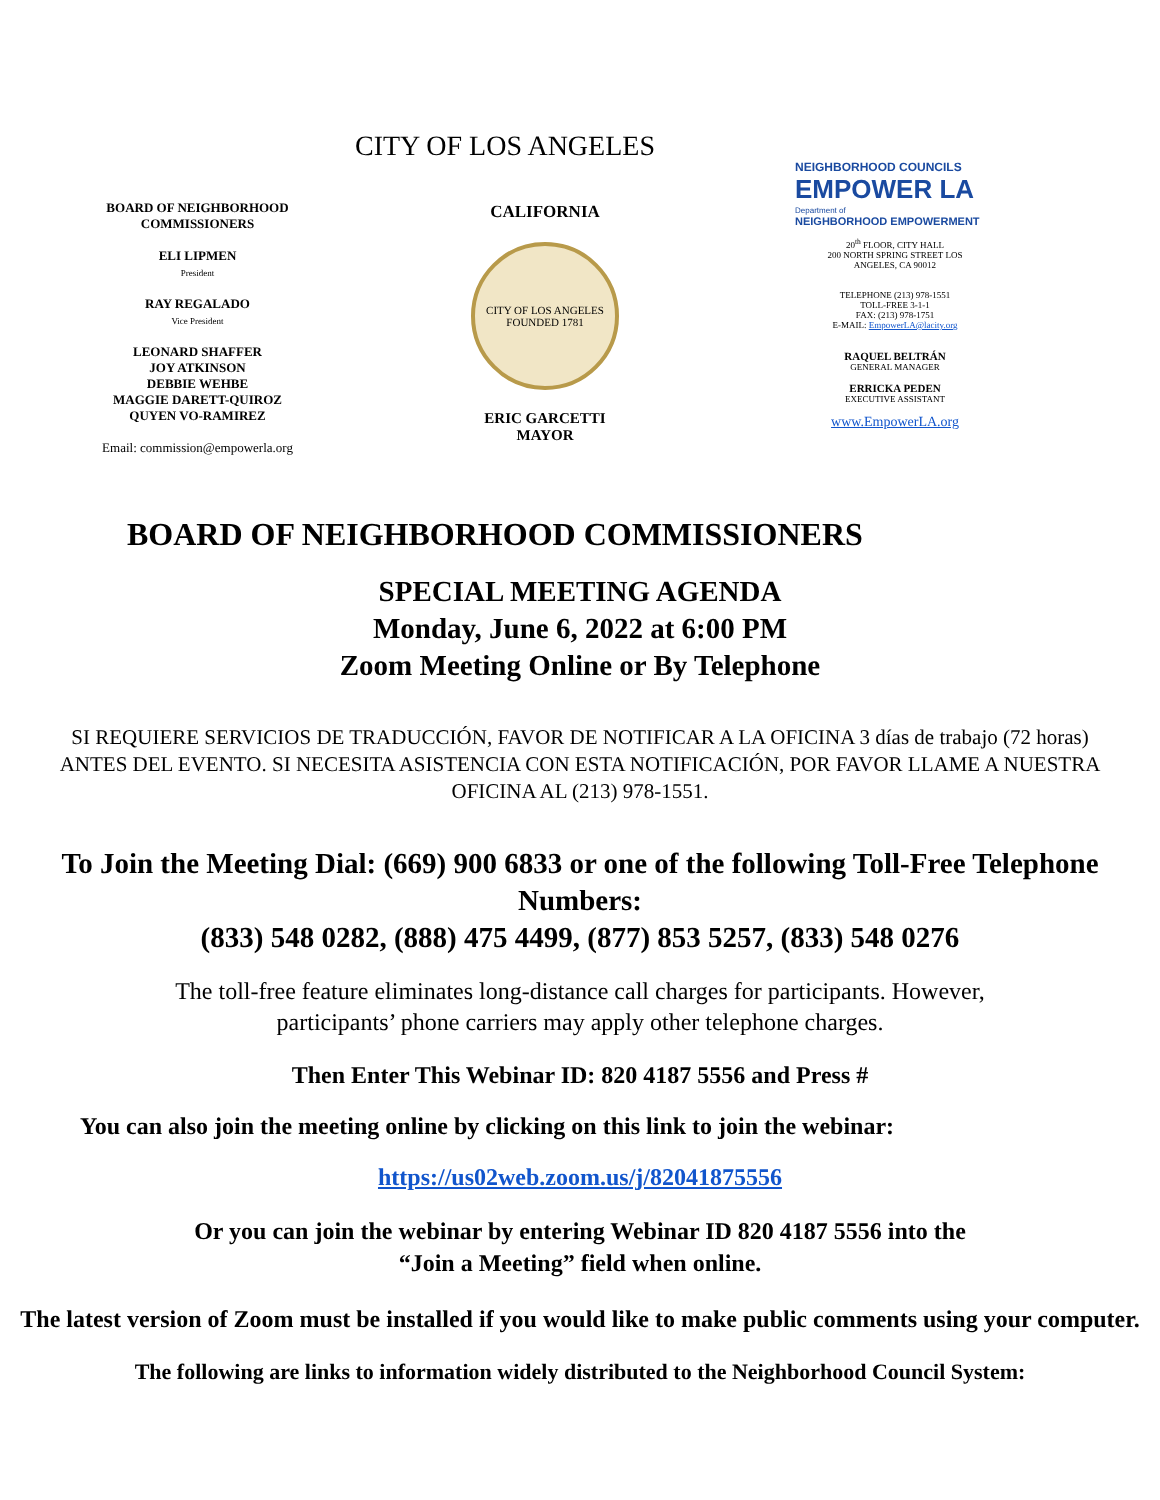BOARD OF NEIGHBORHOOD
COMMISSIONERS
ELI LIPMEN
President
RAY REGALADO
Vice President
LEONARD SHAFFER
JOY ATKINSON
DEBBIE WEHBE
MAGGIE DARETT-QUIROZ
QUYEN VO-RAMIREZ
Email: commission@empowerla.org
CITY OF LOS ANGELES
CALIFORNIA
CITY OF LOS ANGELES
FOUNDED 1781
ERIC GARCETTI
MAYOR
NEIGHBORHOOD COUNCILS
EMPOWER LA
Department of
NEIGHBORHOOD EMPOWERMENT
20<sup>th</sup> FLOOR, CITY HALL
200 NORTH SPRING STREET LOS
ANGELES, CA 90012
TELEPHONE (213) 978-1551
TOLL-FREE 3-1-1
FAX: (213) 978-1751
E-MAIL: EmpowerLA@lacity.org
RAQUEL BELTRÁN
GENERAL MANAGER
ERRICKA PEDEN
EXECUTIVE ASSISTANT
www.EmpowerLA.org
BOARD OF NEIGHBORHOOD COMMISSIONERS
SPECIAL MEETING AGENDA
Monday, June 6, 2022 at 6:00 PM
Zoom Meeting Online or By Telephone
SI REQUIERE SERVICIOS DE TRADUCCIÓN, FAVOR DE NOTIFICAR A LA OFICINA 3 días de trabajo (72 horas) ANTES DEL EVENTO. SI NECESITA ASISTENCIA CON ESTA NOTIFICACIÓN, POR FAVOR LLAME A NUESTRA OFICINA AL (213) 978-1551.
To Join the Meeting Dial: (669) 900 6833 or one of the following Toll-Free Telephone Numbers:
(833) 548 0282, (888) 475 4499, (877) 853 5257, (833) 548 0276
The toll-free feature eliminates long-distance call charges for participants. However, participants’ phone carriers may apply other telephone charges.
Then Enter This Webinar ID: 820 4187 5556 and Press #
You can also join the meeting online by clicking on this link to join the webinar:
https://us02web.zoom.us/j/82041875556
Or you can join the webinar by entering Webinar ID 820 4187 5556 into the
“Join a Meeting” field when online.
The latest version of Zoom must be installed if you would like to make public comments using your computer.
The following are links to information widely distributed to the Neighborhood Council System: